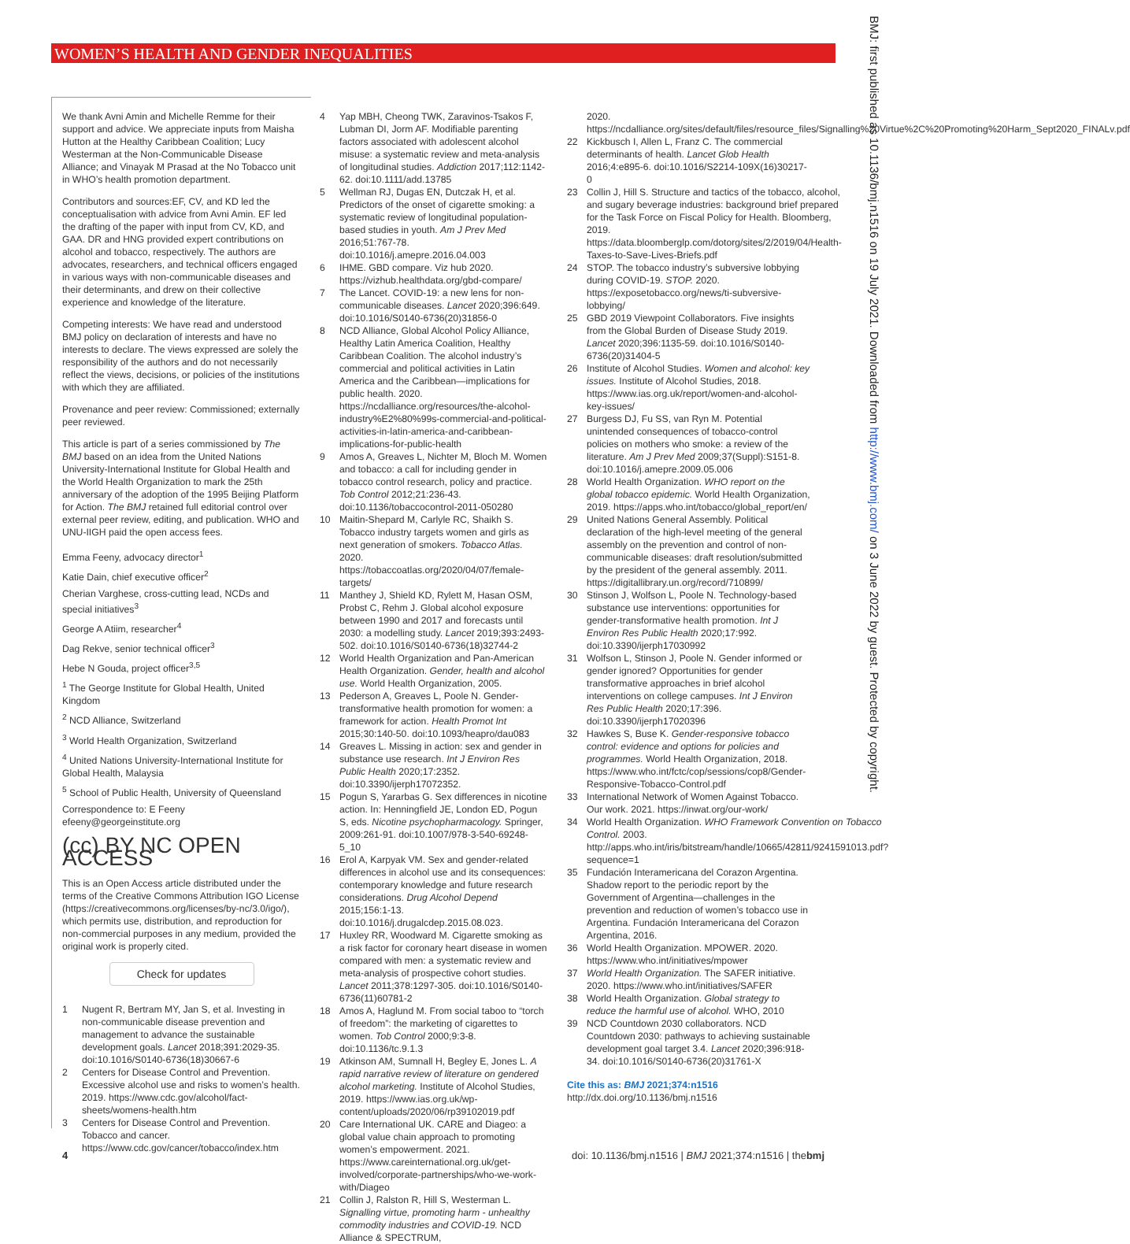WOMEN’S HEALTH AND GENDER INEQUALITIES
BMJ: first published as 10.1136/bmj.n1516 on 19 July 2021. Downloaded from http://www.bmj.com/ on 3 June 2022 by guest. Protected by copyright.
We thank Avni Amin and Michelle Remme for their support and advice. We appreciate inputs from Maisha Hutton at the Healthy Caribbean Coalition; Lucy Westerman at the Non-Communicable Disease Alliance; and Vinayak M Prasad at the No Tobacco unit in WHO’s health promotion department.
Contributors and sources:EF, CV, and KD led the conceptualisation with advice from Avni Amin. EF led the drafting of the paper with input from CV, KD, and GAA. DR and HNG provided expert contributions on alcohol and tobacco, respectively. The authors are advocates, researchers, and technical officers engaged in various ways with non-communicable diseases and their determinants, and drew on their collective experience and knowledge of the literature.
Competing interests: We have read and understood BMJ policy on declaration of interests and have no interests to declare. The views expressed are solely the responsibility of the authors and do not necessarily reflect the views, decisions, or policies of the institutions with which they are affiliated.
Provenance and peer review: Commissioned; externally peer reviewed.
This article is part of a series commissioned by The BMJ based on an idea from the United Nations University-International Institute for Global Health and the World Health Organization to mark the 25th anniversary of the adoption of the 1995 Beijing Platform for Action. The BMJ retained full editorial control over external peer review, editing, and publication. WHO and UNU-IIGH paid the open access fees.
Emma Feeny, advocacy director<sup>1</sup>
Katie Dain, chief executive officer<sup>2</sup>
Cherian Varghese, cross-cutting lead, NCDs and special initiatives<sup>3</sup>
George A Atiim, researcher<sup>4</sup>
Dag Rekve, senior technical officer<sup>3</sup>
Hebe N Gouda, project officer<sup>3,5</sup>
<sup>1</sup> The George Institute for Global Health, United Kingdom
<sup>2</sup> NCD Alliance, Switzerland
<sup>3</sup> World Health Organization, Switzerland
<sup>4</sup> United Nations University-International Institute for Global Health, Malaysia
<sup>5</sup> School of Public Health, University of Queensland
Correspondence to: E Feeny
efeeny@georgeinstitute.org
(cc) BY NC OPEN ACCESS
This is an Open Access article distributed under the terms of the Creative Commons Attribution IGO License (https://creativecommons.org/licenses/by-nc/3.0/igo/), which permits use, distribution, and reproduction for non-commercial purposes in any medium, provided the original work is properly cited.
Check for updates
1 Nugent R, Bertram MY, Jan S, et al. Investing in non-communicable disease prevention and management to advance the sustainable development goals. Lancet 2018;391:2029-35. doi:10.1016/S0140-6736(18)30667-6
2 Centers for Disease Control and Prevention. Excessive alcohol use and risks to women’s health. 2019. https://www.cdc.gov/alcohol/fact-sheets/womens-health.htm
3 Centers for Disease Control and Prevention. Tobacco and cancer. https://www.cdc.gov/cancer/tobacco/index.htm
4 Yap MBH, Cheong TWK, Zaravinos-Tsakos F, Lubman DI, Jorm AF. Modifiable parenting factors associated with adolescent alcohol misuse: a systematic review and meta-analysis of longitudinal studies. Addiction 2017;112:1142-62. doi:10.1111/add.13785
5 Wellman RJ, Dugas EN, Dutczak H, et al. Predictors of the onset of cigarette smoking: a systematic review of longitudinal population-based studies in youth. Am J Prev Med 2016;51:767-78. doi:10.1016/j.amepre.2016.04.003
6 IHME. GBD compare. Viz hub 2020. https://vizhub.healthdata.org/gbd-compare/
7 The Lancet. COVID-19: a new lens for non-communicable diseases. Lancet 2020;396:649. doi:10.1016/S0140-6736(20)31856-0
8 NCD Alliance, Global Alcohol Policy Alliance, Healthy Latin America Coalition, Healthy Caribbean Coalition. The alcohol industry’s commercial and political activities in Latin America and the Caribbean—implications for public health. 2020. https://ncdalliance.org/resources/the-alcohol-industry%E2%80%99s-commercial-and-political-activities-in-latin-america-and-caribbean-implications-for-public-health
9 Amos A, Greaves L, Nichter M, Bloch M. Women and tobacco: a call for including gender in tobacco control research, policy and practice. Tob Control 2012;21:236-43. doi:10.1136/tobaccocontrol-2011-050280
10 Maitin-Shepard M, Carlyle RC, Shaikh S. Tobacco industry targets women and girls as next generation of smokers. Tobacco Atlas. 2020. https://tobaccoatlas.org/2020/04/07/female-targets/
11 Manthey J, Shield KD, Rylett M, Hasan OSM, Probst C, Rehm J. Global alcohol exposure between 1990 and 2017 and forecasts until 2030: a modelling study. Lancet 2019;393:2493-502. doi:10.1016/S0140-6736(18)32744-2
12 World Health Organization and Pan-American Health Organization. Gender, health and alcohol use. World Health Organization, 2005.
13 Pederson A, Greaves L, Poole N. Gender-transformative health promotion for women: a framework for action. Health Promot Int 2015;30:140-50. doi:10.1093/heapro/dau083
14 Greaves L. Missing in action: sex and gender in substance use research. Int J Environ Res Public Health 2020;17:2352. doi:10.3390/ijerph17072352.
15 Pogun S, Yararbas G. Sex differences in nicotine action. In: Henningfield JE, London ED, Pogun S, eds. Nicotine psychopharmacology. Springer, 2009:261-91. doi:10.1007/978-3-540-69248-5_10
16 Erol A, Karpyak VM. Sex and gender-related differences in alcohol use and its consequences: contemporary knowledge and future research considerations. Drug Alcohol Depend 2015;156:1-13. doi:10.1016/j.drugalcdep.2015.08.023.
17 Huxley RR, Woodward M. Cigarette smoking as a risk factor for coronary heart disease in women compared with men: a systematic review and meta-analysis of prospective cohort studies. Lancet 2011;378:1297-305. doi:10.1016/S0140-6736(11)60781-2
18 Amos A, Haglund M. From social taboo to “torch of freedom”: the marketing of cigarettes to women. Tob Control 2000;9:3-8. doi:10.1136/tc.9.1.3
19 Atkinson AM, Sumnall H, Begley E, Jones L. A rapid narrative review of literature on gendered alcohol marketing. Institute of Alcohol Studies, 2019. https://www.ias.org.uk/wp-content/uploads/2020/06/rp39102019.pdf
20 Care International UK. CARE and Diageo: a global value chain approach to promoting women’s empowerment. 2021. https://www.careinternational.org.uk/get-involved/corporate-partnerships/who-we-work-with/Diageo
21 Collin J, Ralston R, Hill S, Westerman L. Signalling virtue, promoting harm - unhealthy commodity industries and COVID-19. NCD Alliance & SPECTRUM,
2020. https://ncdalliance.org/sites/default/files/resource_files/Signalling%20Virtue%2C%20Promoting%20Harm_Sept2020_FINALv.pdf
22 Kickbusch I, Allen L, Franz C. The commercial determinants of health. Lancet Glob Health 2016;4:e895-6. doi:10.1016/S2214-109X(16)30217-0
23 Collin J, Hill S. Structure and tactics of the tobacco, alcohol, and sugary beverage industries: background brief prepared for the Task Force on Fiscal Policy for Health. Bloomberg, 2019. https://data.bloomberglp.com/dotorg/sites/2/2019/04/Health-Taxes-to-Save-Lives-Briefs.pdf
24 STOP. The tobacco industry’s subversive lobbying during COVID-19. STOP. 2020. https://exposetobacco.org/news/ti-subversive-lobbying/
25 GBD 2019 Viewpoint Collaborators. Five insights from the Global Burden of Disease Study 2019. Lancet 2020;396:1135-59. doi:10.1016/S0140-6736(20)31404-5
26 Institute of Alcohol Studies. Women and alcohol: key issues. Institute of Alcohol Studies, 2018. https://www.ias.org.uk/report/women-and-alcohol-key-issues/
27 Burgess DJ, Fu SS, van Ryn M. Potential unintended consequences of tobacco-control policies on mothers who smoke: a review of the literature. Am J Prev Med 2009;37(Suppl):S151-8. doi:10.1016/j.amepre.2009.05.006
28 World Health Organization. WHO report on the global tobacco epidemic. World Health Organization, 2019. https://apps.who.int/tobacco/global_report/en/
29 United Nations General Assembly. Political declaration of the high-level meeting of the general assembly on the prevention and control of non-communicable diseases: draft resolution/submitted by the president of the general assembly. 2011. https://digitallibrary.un.org/record/710899/
30 Stinson J, Wolfson L, Poole N. Technology-based substance use interventions: opportunities for gender-transformative health promotion. Int J Environ Res Public Health 2020;17:992. doi:10.3390/ijerph17030992
31 Wolfson L, Stinson J, Poole N. Gender informed or gender ignored? Opportunities for gender transformative approaches in brief alcohol interventions on college campuses. Int J Environ Res Public Health 2020;17:396. doi:10.3390/ijerph17020396
32 Hawkes S, Buse K. Gender-responsive tobacco control: evidence and options for policies and programmes. World Health Organization, 2018. https://www.who.int/fctc/cop/sessions/cop8/Gender-Responsive-Tobacco-Control.pdf
33 International Network of Women Against Tobacco. Our work. 2021. https://inwat.org/our-work/
34 World Health Organization. WHO Framework Convention on Tobacco Control. 2003. http://apps.who.int/iris/bitstream/handle/10665/42811/9241591013.pdf?sequence=1
35 Fundación Interamericana del Corazon Argentina. Shadow report to the periodic report by the Government of Argentina—challenges in the prevention and reduction of women’s tobacco use in Argentina. Fundación Interamericana del Corazon Argentina, 2016.
36 World Health Organization. MPOWER. 2020. https://www.who.int/initiatives/mpower
37 World Health Organization. The SAFER initiative. 2020. https://www.who.int/initiatives/SAFER
38 World Health Organization. Global strategy to reduce the harmful use of alcohol. WHO, 2010
39 NCD Countdown 2030 collaborators. NCD Countdown 2030: pathways to achieving sustainable development goal target 3.4. Lancet 2020;396:918-34. doi:10.1016/S0140-6736(20)31761-X
Cite this as: BMJ 2021;374:n1516
http://dx.doi.org/10.1136/bmj.n1516
4 doi: 10.1136/bmj.n1516 | BMJ 2021;374:n1516 | thebmj